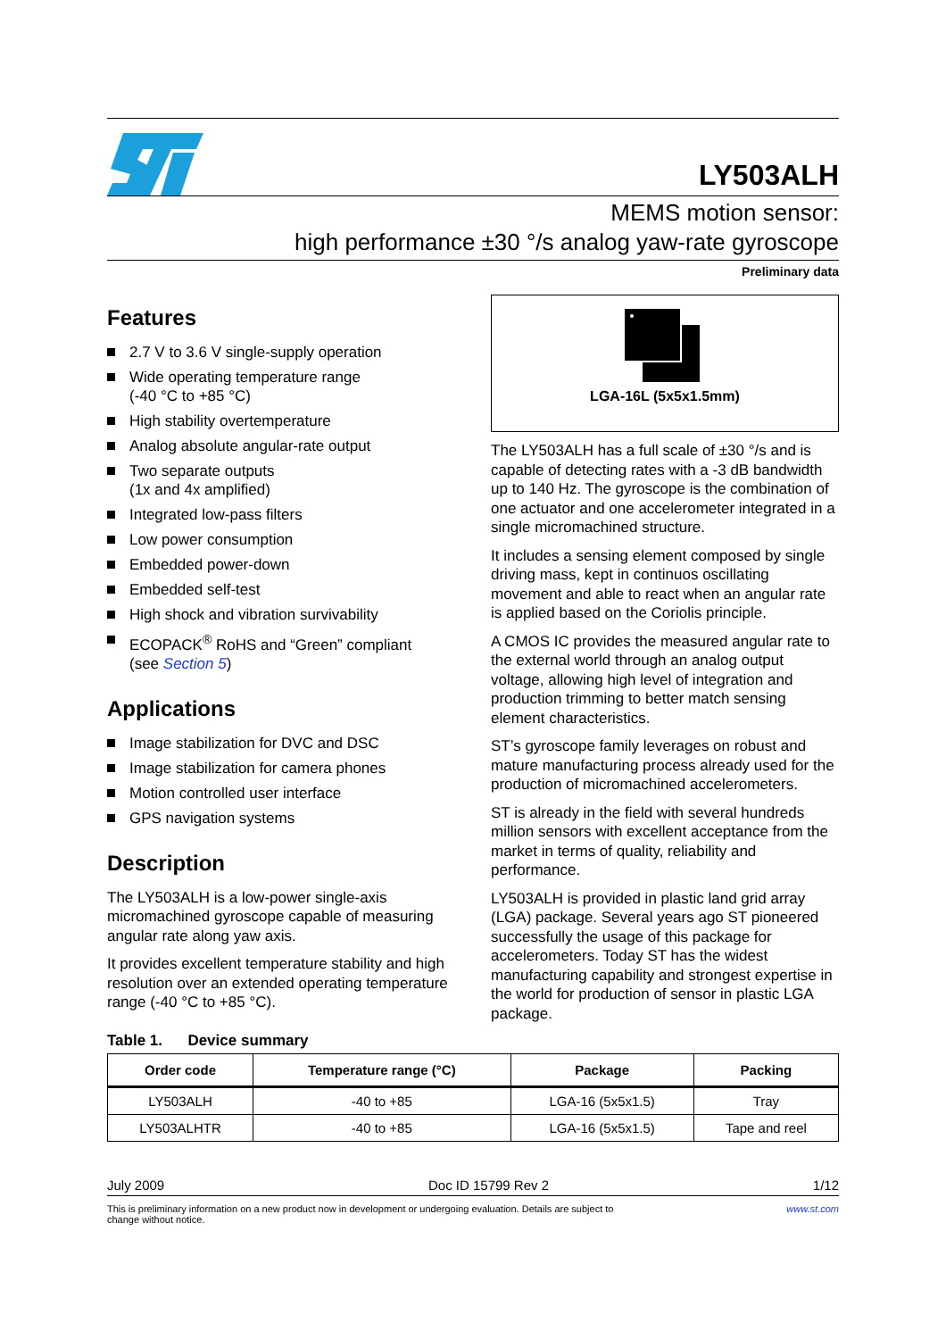LY503ALH
MEMS motion sensor:
high performance ±30 °/s analog yaw-rate gyroscope
Preliminary data
Features
2.7 V to 3.6 V single-supply operation
Wide operating temperature range
(-40 °C to +85 °C)
High stability overtemperature
Analog absolute angular-rate output
Two separate outputs
(1x and 4x amplified)
Integrated low-pass filters
Low power consumption
Embedded power-down
Embedded self-test
High shock and vibration survivability
ECOPACK<sup>®</sup> RoHS and “Green” compliant
(see Section 5)
Applications
Image stabilization for DVC and DSC
Image stabilization for camera phones
Motion controlled user interface
GPS navigation systems
Description
The LY503ALH is a low-power single-axis micromachined gyroscope capable of measuring angular rate along yaw axis.
It provides excellent temperature stability and high resolution over an extended operating temperature range (-40 °C to +85 °C).
LGA-16L (5x5x1.5mm)
The LY503ALH has a full scale of ±30 °/s and is capable of detecting rates with a -3 dB bandwidth up to 140 Hz. The gyroscope is the combination of one actuator and one accelerometer integrated in a single micromachined structure.
It includes a sensing element composed by single driving mass, kept in continuos oscillating movement and able to react when an angular rate is applied based on the Coriolis principle.
A CMOS IC provides the measured angular rate to the external world through an analog output voltage, allowing high level of integration and production trimming to better match sensing element characteristics.
ST’s gyroscope family leverages on robust and mature manufacturing process already used for the production of micromachined accelerometers.
ST is already in the field with several hundreds million sensors with excellent acceptance from the market in terms of quality, reliability and performance.
LY503ALH is provided in plastic land grid array (LGA) package. Several years ago ST pioneered successfully the usage of this package for accelerometers. Today ST has the widest manufacturing capability and strongest expertise in the world for production of sensor in plastic LGA package.
Table 1. Device summary
| Order code | Temperature range (°C) | Package | Packing |
| --- | --- | --- | --- |
| LY503ALH | -40 to +85 | LGA-16 (5x5x1.5) | Tray |
| LY503ALHTR | -40 to +85 | LGA-16 (5x5x1.5) | Tape and reel |
July 2009 Doc ID 15799 Rev 2 1/12
This is preliminary information on a new product now in development or undergoing evaluation. Details are subject to
change without notice. www.st.com